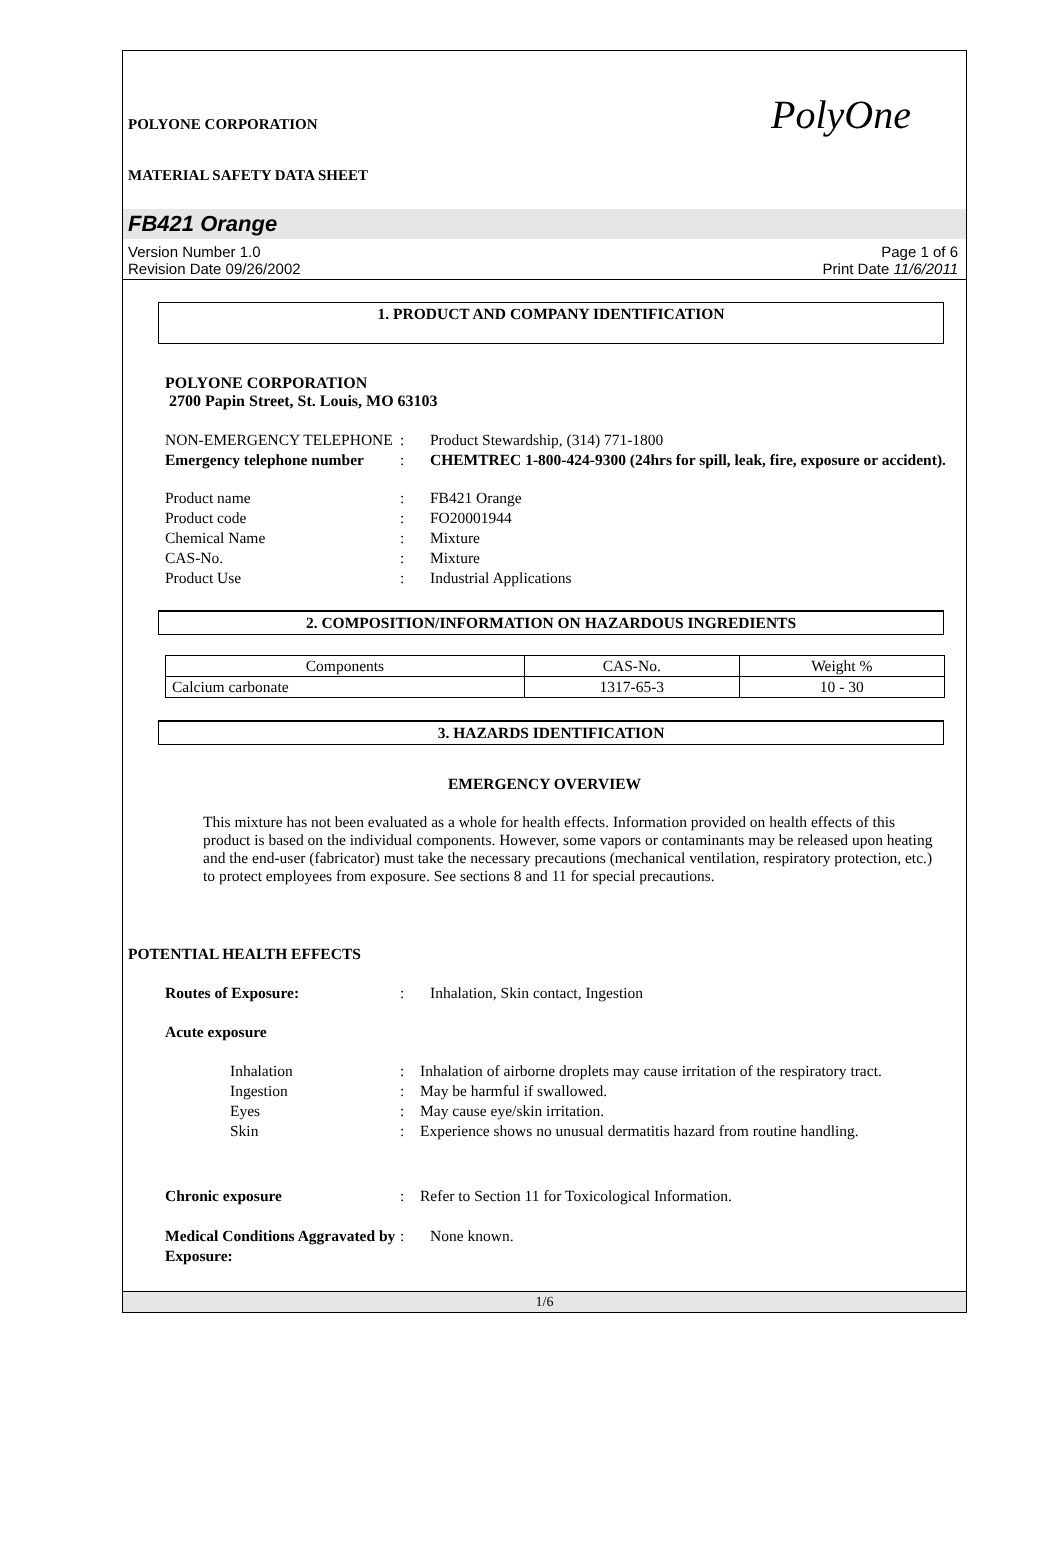PolyOne
POLYONE CORPORATION
MATERIAL SAFETY DATA SHEET
FB421 Orange
Version Number 1.0
Revision Date 09/26/2002
Page 1 of 6
Print Date 11/6/2011
1. PRODUCT AND COMPANY IDENTIFICATION
POLYONE CORPORATION
2700 Papin Street, St. Louis, MO 63103
NON-EMERGENCY TELEPHONE: Product Stewardship, (314) 771-1800 Emergency telephone number: CHEMTREC 1-800-424-9300 (24hrs for spill, leak, fire, exposure or accident).
Product name: FB421 Orange Product code: FO20001944 Chemical Name: Mixture CAS-No.: Mixture Product Use: Industrial Applications
2. COMPOSITION/INFORMATION ON HAZARDOUS INGREDIENTS
| Components | CAS-No. | Weight % |
| --- | --- | --- |
| Calcium carbonate | 1317-65-3 | 10 - 30 |
3. HAZARDS IDENTIFICATION
EMERGENCY OVERVIEW
This mixture has not been evaluated as a whole for health effects. Information provided on health effects of this product is based on the individual components. However, some vapors or contaminants may be released upon heating and the end-user (fabricator) must take the necessary precautions (mechanical ventilation, respiratory protection, etc.) to protect employees from exposure. See sections 8 and 11 for special precautions.
POTENTIAL HEALTH EFFECTS
Routes of Exposure:: Inhalation, Skin contact, Ingestion
Acute exposure
Inhalation: Inhalation of airborne droplets may cause irritation of the respiratory tract. Ingestion: May be harmful if swallowed. Eyes: May cause eye/skin irritation. Skin: Experience shows no unusual dermatitis hazard from routine handling.
Chronic exposure: Refer to Section 11 for Toxicological Information.
Medical Conditions Aggravated by Exposure:: None known.
1/6